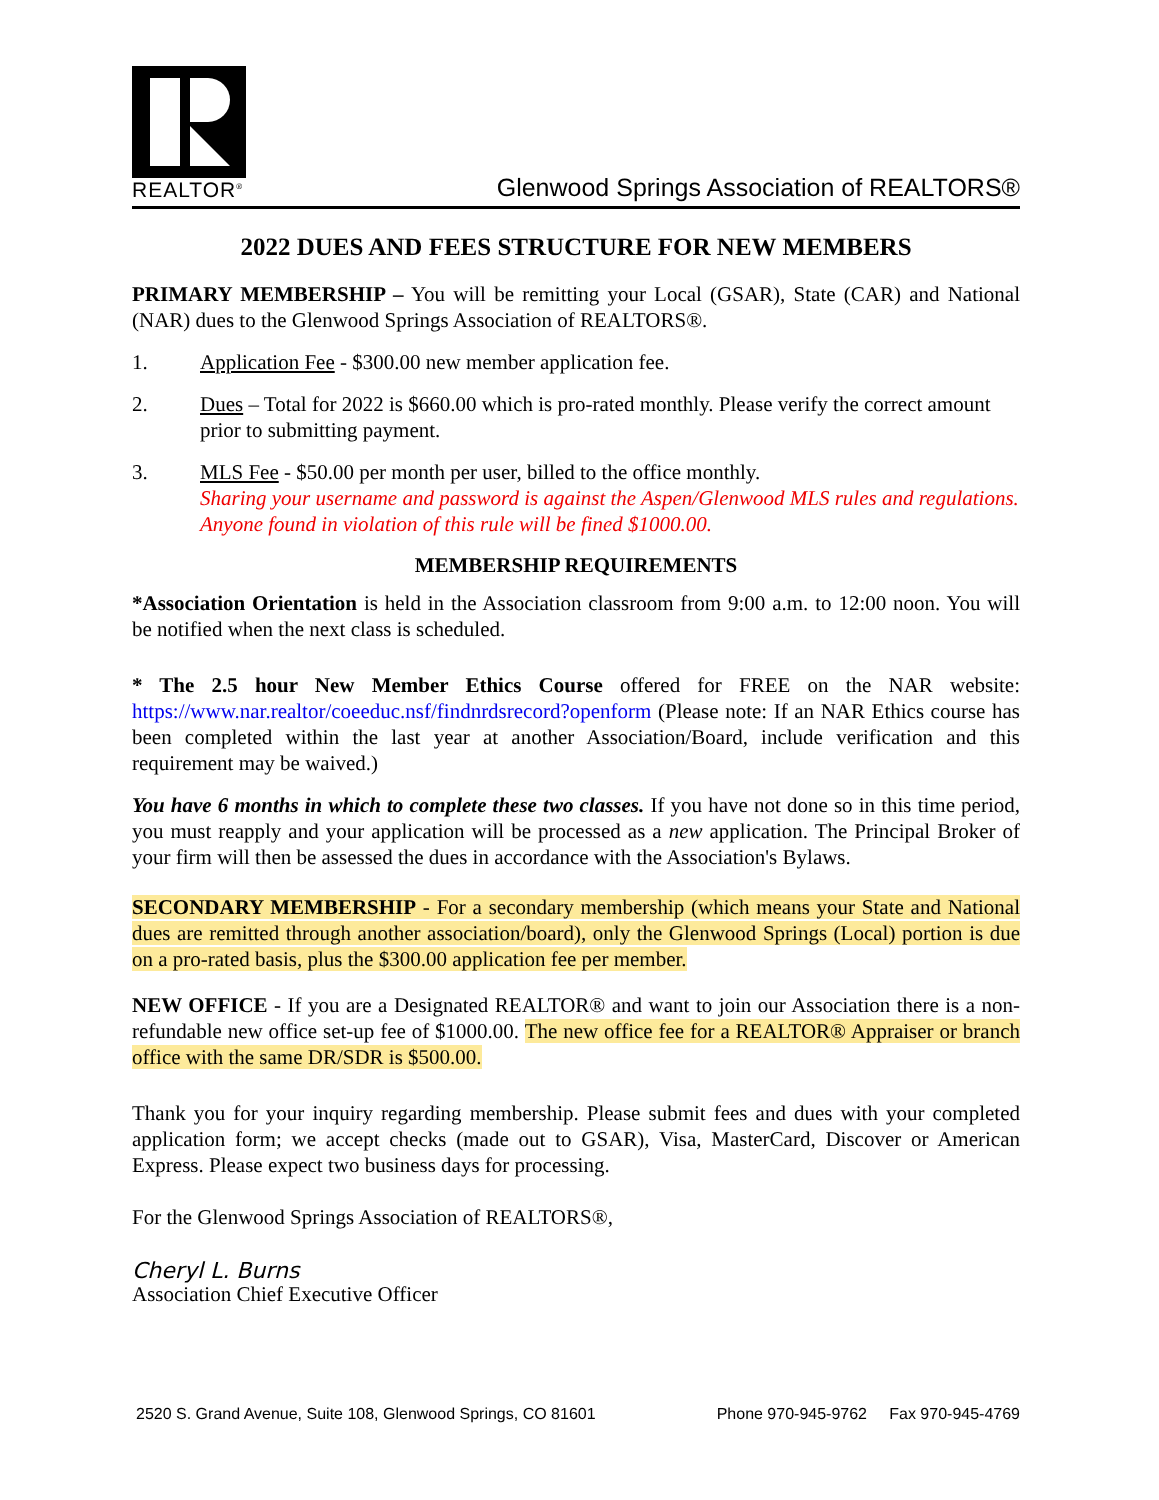REALTOR<sup>®</sup>
Glenwood Springs Association of REALTORS®
2022 DUES AND FEES STRUCTURE FOR NEW MEMBERS
PRIMARY MEMBERSHIP – You will be remitting your Local (GSAR), State (CAR) and National (NAR) dues to the Glenwood Springs Association of REALTORS®.
1. Application Fee - $300.00 new member application fee.
2. Dues – Total for 2022 is $660.00 which is pro-rated monthly. Please verify the correct amount prior to submitting payment.
3. MLS Fee - $50.00 per month per user, billed to the office monthly.
Sharing your username and password is against the Aspen/Glenwood MLS rules and regulations. Anyone found in violation of this rule will be fined $1000.00.
MEMBERSHIP REQUIREMENTS
*Association Orientation is held in the Association classroom from 9:00 a.m. to 12:00 noon. You will be notified when the next class is scheduled.
* The 2.5 hour New Member Ethics Course offered for FREE on the NAR website: https://www.nar.realtor/coeeduc.nsf/findnrdsrecord?openform (Please note: If an NAR Ethics course has been completed within the last year at another Association/Board, include verification and this requirement may be waived.)
You have 6 months in which to complete these two classes. If you have not done so in this time period, you must reapply and your application will be processed as a new application. The Principal Broker of your firm will then be assessed the dues in accordance with the Association's Bylaws.
SECONDARY MEMBERSHIP - For a secondary membership (which means your State and National dues are remitted through another association/board), only the Glenwood Springs (Local) portion is due on a pro-rated basis, plus the $300.00 application fee per member.
NEW OFFICE - If you are a Designated REALTOR® and want to join our Association there is a non-refundable new office set-up fee of $1000.00. The new office fee for a REALTOR® Appraiser or branch office with the same DR/SDR is $500.00.
Thank you for your inquiry regarding membership. Please submit fees and dues with your completed application form; we accept checks (made out to GSAR), Visa, MasterCard, Discover or American Express. Please expect two business days for processing.
For the Glenwood Springs Association of REALTORS®,
Cheryl L. Burns
Association Chief Executive Officer
2520 S. Grand Avenue, Suite 108, Glenwood Springs, CO 81601 Phone 970-945-9762 Fax 970-945-4769